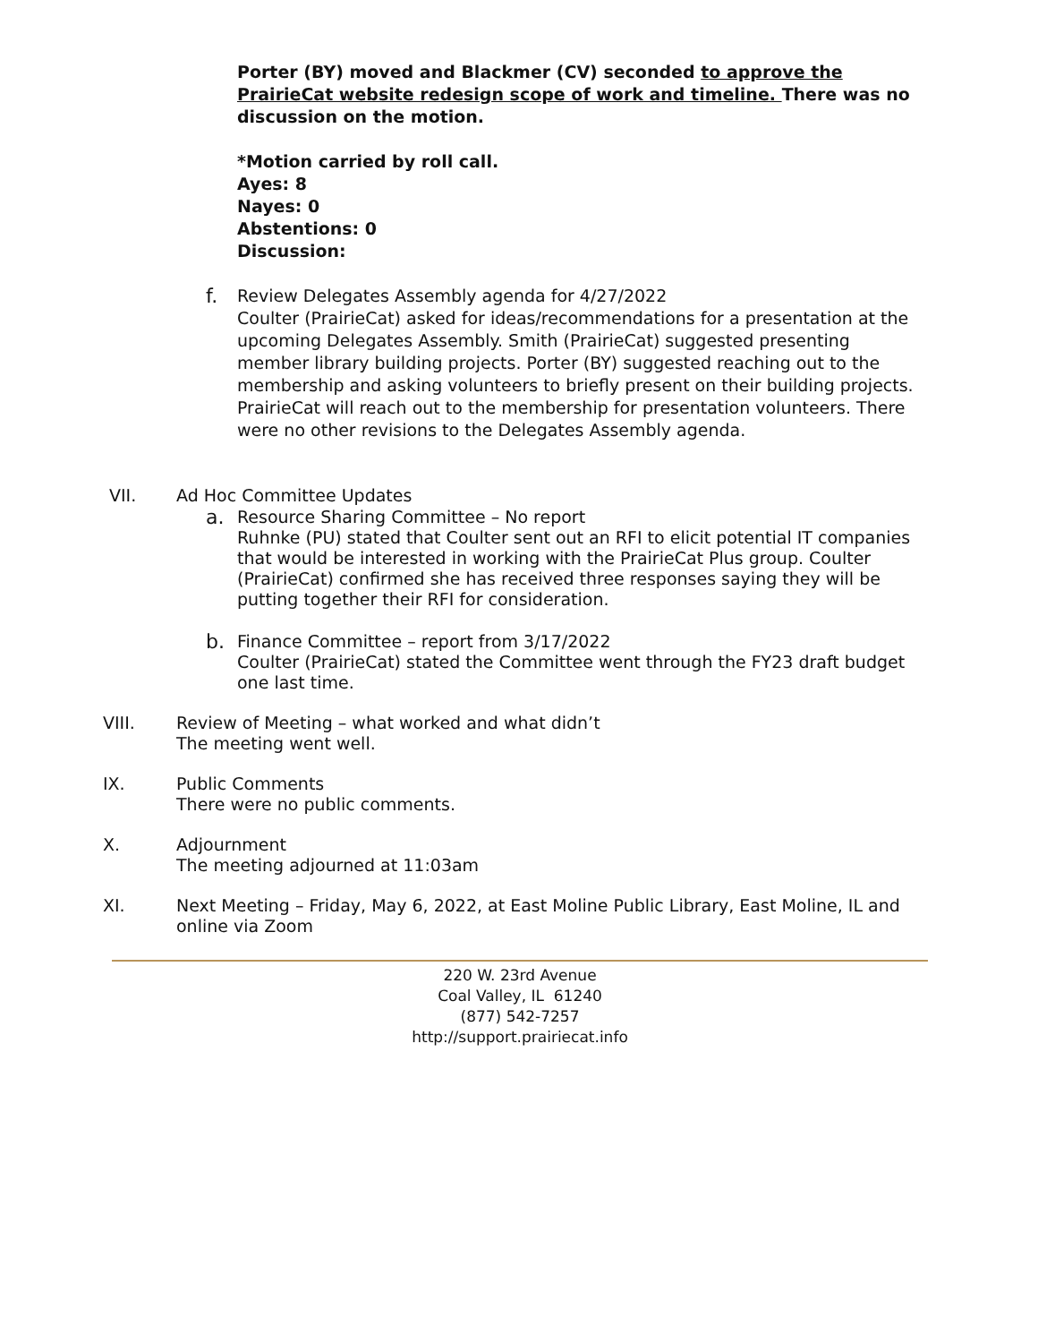Porter (BY) moved and Blackmer (CV) seconded to approve the PrairieCat website redesign scope of work and timeline. There was no discussion on the motion.
*Motion carried by roll call.
Ayes: 8
Nayes: 0
Abstentions: 0
Discussion:
f.
Review Delegates Assembly agenda for 4/27/2022
Coulter (PrairieCat) asked for ideas/recommendations for a presentation at the upcoming Delegates Assembly. Smith (PrairieCat) suggested presenting member library building projects. Porter (BY) suggested reaching out to the membership and asking volunteers to briefly present on their building projects. PrairieCat will reach out to the membership for presentation volunteers. There were no other revisions to the Delegates Assembly agenda.
VII. Ad Hoc Committee Updates
a.
Resource Sharing Committee – No report
Ruhnke (PU) stated that Coulter sent out an RFI to elicit potential IT companies that would be interested in working with the PrairieCat Plus group. Coulter (PrairieCat) confirmed she has received three responses saying they will be putting together their RFI for consideration.
b.
Finance Committee – report from 3/17/2022
Coulter (PrairieCat) stated the Committee went through the FY23 draft budget one last time.
VIII. Review of Meeting – what worked and what didn’t
The meeting went well.
IX. Public Comments
There were no public comments.
X. Adjournment
The meeting adjourned at 11:03am
XI. Next Meeting – Friday, May 6, 2022, at East Moline Public Library, East Moline, IL and online via Zoom
220 W. 23rd Avenue
Coal Valley, IL 61240
(877) 542-7257
http://support.prairiecat.info